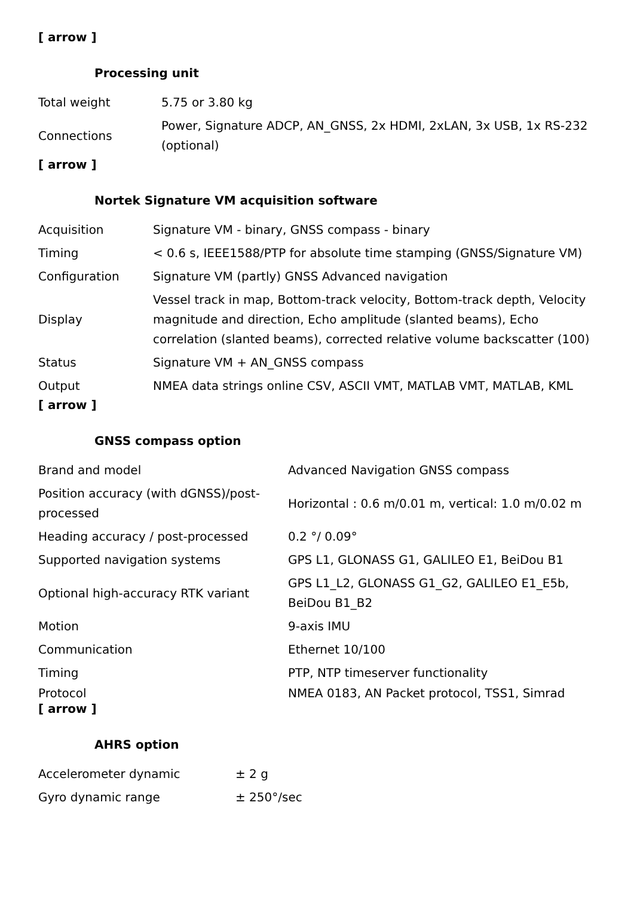[ arrow ]
Processing unit
| Total weight | 5.75 or 3.80 kg |
| Connections | Power, Signature ADCP, AN_GNSS, 2x HDMI, 2xLAN, 3x USB, 1x RS-232 (optional) |
[ arrow ]
Nortek Signature VM acquisition software
| Acquisition | Signature VM - binary, GNSS compass - binary |
| Timing | < 0.6 s, IEEE1588/PTP for absolute time stamping (GNSS/Signature VM) |
| Configuration | Signature VM (partly) GNSS Advanced navigation |
| Display | Vessel track in map, Bottom-track velocity, Bottom-track depth, Velocity magnitude and direction, Echo amplitude (slanted beams), Echo correlation (slanted beams), corrected relative volume backscatter (100) |
| Status | Signature VM + AN_GNSS compass |
| Output | NMEA data strings online CSV, ASCII VMT, MATLAB VMT, MATLAB, KML |
[ arrow ]
GNSS compass option
| Brand and model | Advanced Navigation GNSS compass |
| Position accuracy (with dGNSS)/post-processed | Horizontal : 0.6 m/0.01 m, vertical: 1.0 m/0.02 m |
| Heading accuracy / post-processed | 0.2 °/ 0.09° |
| Supported navigation systems | GPS L1, GLONASS G1, GALILEO E1, BeiDou B1 |
| Optional high-accuracy RTK variant | GPS L1_L2, GLONASS G1_G2, GALILEO E1_E5b, BeiDou B1_B2 |
| Motion | 9-axis IMU |
| Communication | Ethernet 10/100 |
| Timing | PTP, NTP timeserver functionality |
| Protocol | NMEA 0183, AN Packet protocol, TSS1, Simrad |
[ arrow ]
AHRS option
| Accelerometer dynamic | ± 2 g |
| Gyro dynamic range | ± 250°/sec |